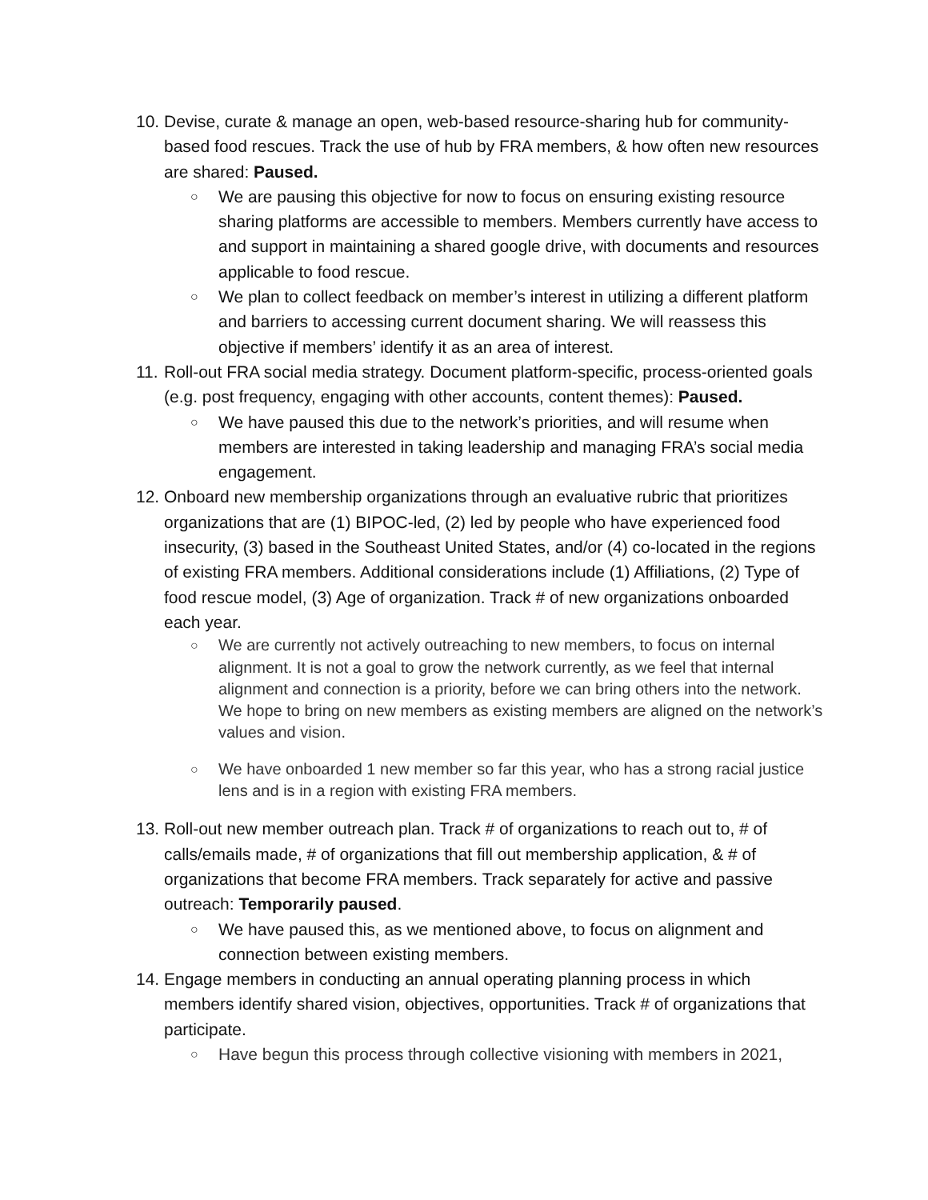10.
Devise, curate & manage an open, web-based resource-sharing hub for community-based food rescues. Track the use of hub by FRA members, & how often new resources are shared: Paused.
○
We are pausing this objective for now to focus on ensuring existing resource sharing platforms are accessible to members. Members currently have access to and support in maintaining a shared google drive, with documents and resources applicable to food rescue.
○
We plan to collect feedback on member’s interest in utilizing a different platform and barriers to accessing current document sharing. We will reassess this objective if members’ identify it as an area of interest.
11.
Roll-out FRA social media strategy. Document platform-specific, process-oriented goals (e.g. post frequency, engaging with other accounts, content themes): Paused.
○
We have paused this due to the network’s priorities, and will resume when members are interested in taking leadership and managing FRA’s social media engagement.
12.
Onboard new membership organizations through an evaluative rubric that prioritizes organizations that are (1) BIPOC-led, (2) led by people who have experienced food insecurity, (3) based in the Southeast United States, and/or (4) co-located in the regions of existing FRA members. Additional considerations include (1) Affiliations, (2) Type of food rescue model, (3) Age of organization. Track # of new organizations onboarded each year.
○
We are currently not actively outreaching to new members, to focus on internal alignment. It is not a goal to grow the network currently, as we feel that internal alignment and connection is a priority, before we can bring others into the network. We hope to bring on new members as existing members are aligned on the network’s values and vision.
○
We have onboarded 1 new member so far this year, who has a strong racial justice lens and is in a region with existing FRA members.
13.
Roll-out new member outreach plan. Track # of organizations to reach out to, # of calls/emails made, # of organizations that fill out membership application, & # of organizations that become FRA members. Track separately for active and passive outreach: Temporarily paused.
○
We have paused this, as we mentioned above, to focus on alignment and connection between existing members.
14.
Engage members in conducting an annual operating planning process in which members identify shared vision, objectives, opportunities. Track # of organizations that participate.
○
Have begun this process through collective visioning with members in 2021,